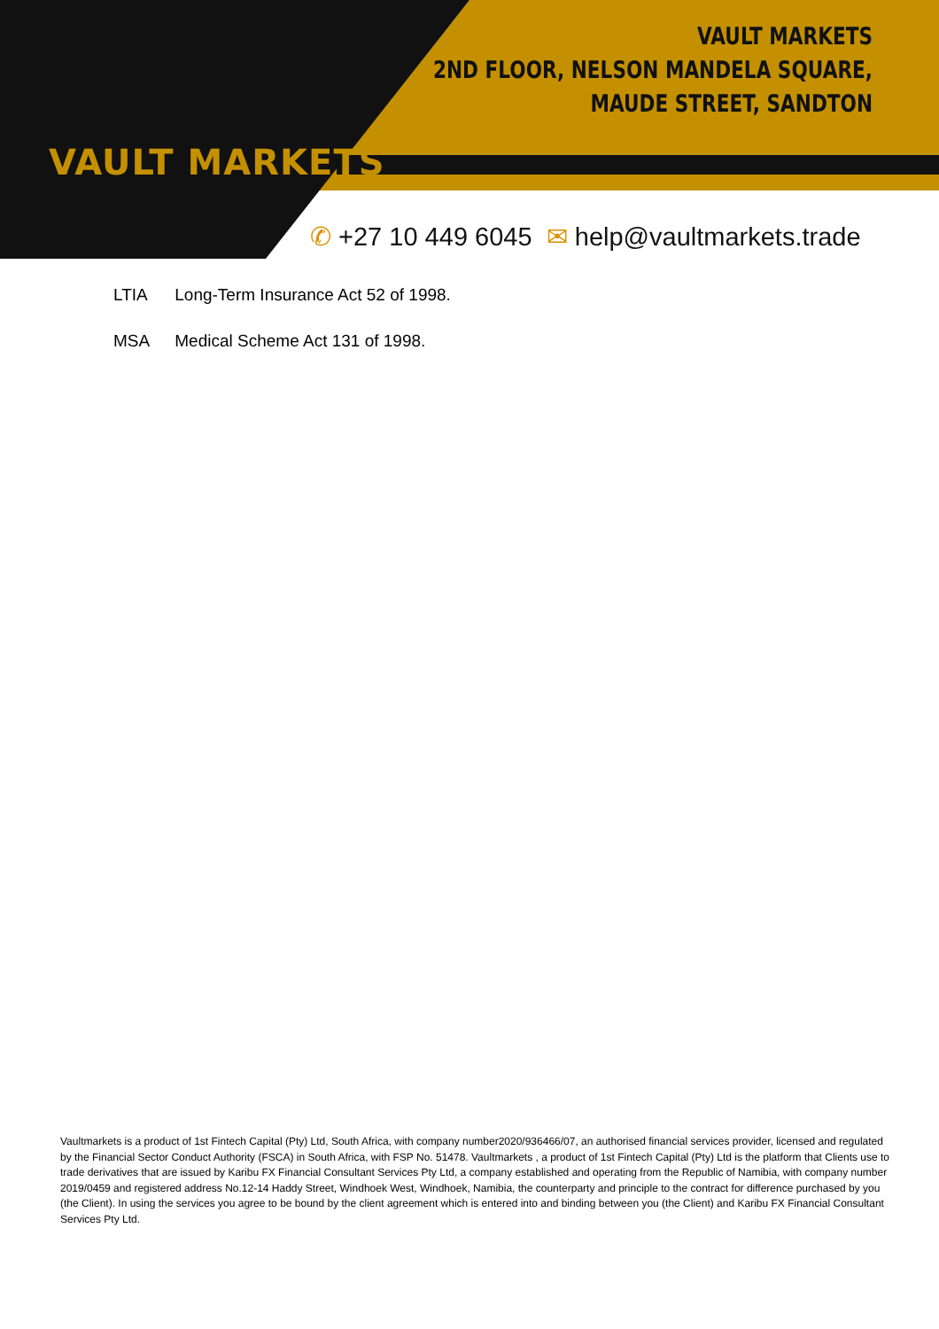VAULT MARKETS
VAULT MARKETS
2ND FLOOR, NELSON MANDELA SQUARE,
MAUDE STREET, SANDTON
✆ +27 10 449 6045 ✉ help@vaultmarkets.trade
LTIA Long-Term Insurance Act 52 of 1998.
MSA Medical Scheme Act 131 of 1998.
Vaultmarkets is a product of 1st Fintech Capital (Pty) Ltd, South Africa, with company number2020/936466/07, an authorised financial services provider, licensed and regulated by the Financial Sector Conduct Authority (FSCA) in South Africa, with FSP No. 51478. Vaultmarkets , a product of 1st Fintech Capital (Pty) Ltd is the platform that Clients use to trade derivatives that are issued by Karibu FX Financial Consultant Services Pty Ltd, a company established and operating from the Republic of Namibia, with company number 2019/0459 and registered address No.12-14 Haddy Street, Windhoek West, Windhoek, Namibia, the counterparty and principle to the contract for difference purchased by you (the Client). In using the services you agree to be bound by the client agreement which is entered into and binding between you (the Client) and Karibu FX Financial Consultant Services Pty Ltd.